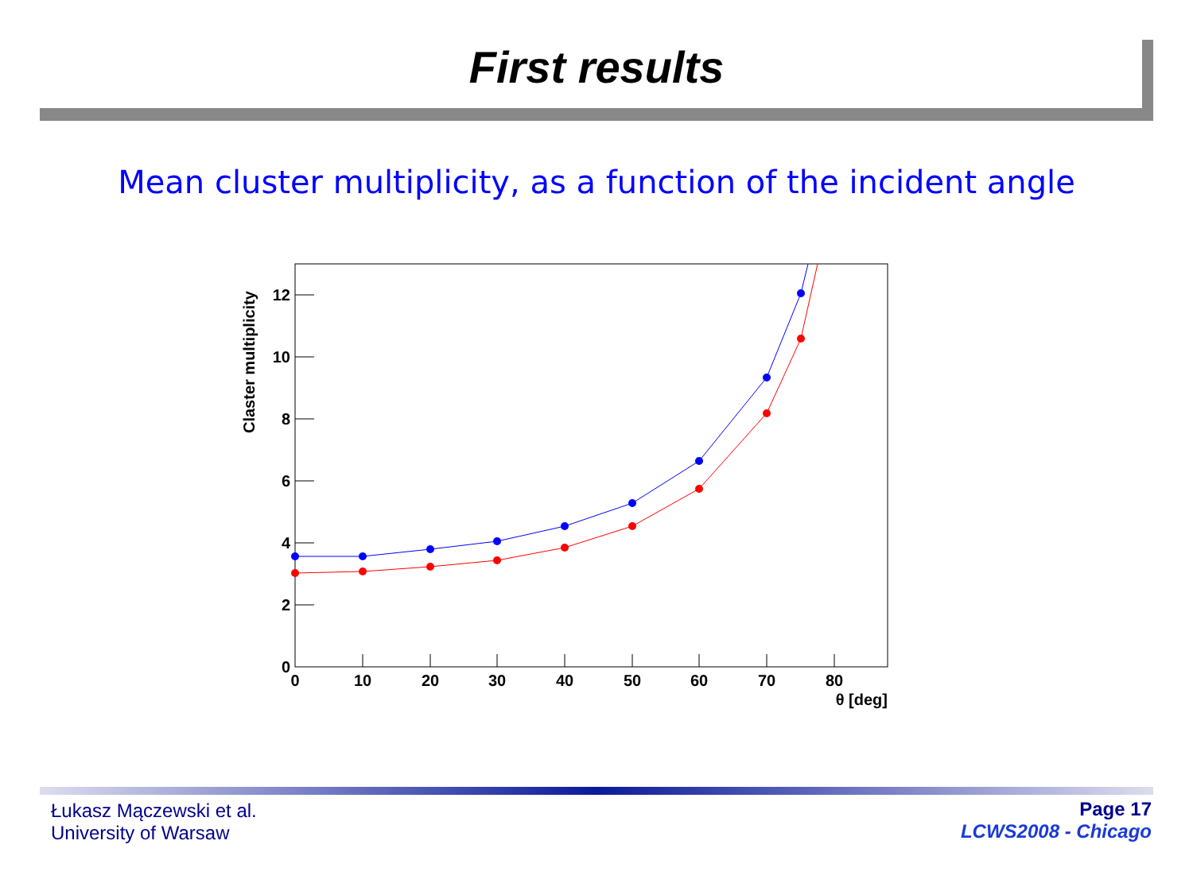First results
Mean cluster multiplicity, as a function of the incident angle
12
10
8
6
4
2
0
0
10
20
30
40
50
60
70
80
θ [deg]
Claster multiplicity
Łukasz Mączewski et al.
University of Warsaw
Page 17
LCWS2008 - Chicago